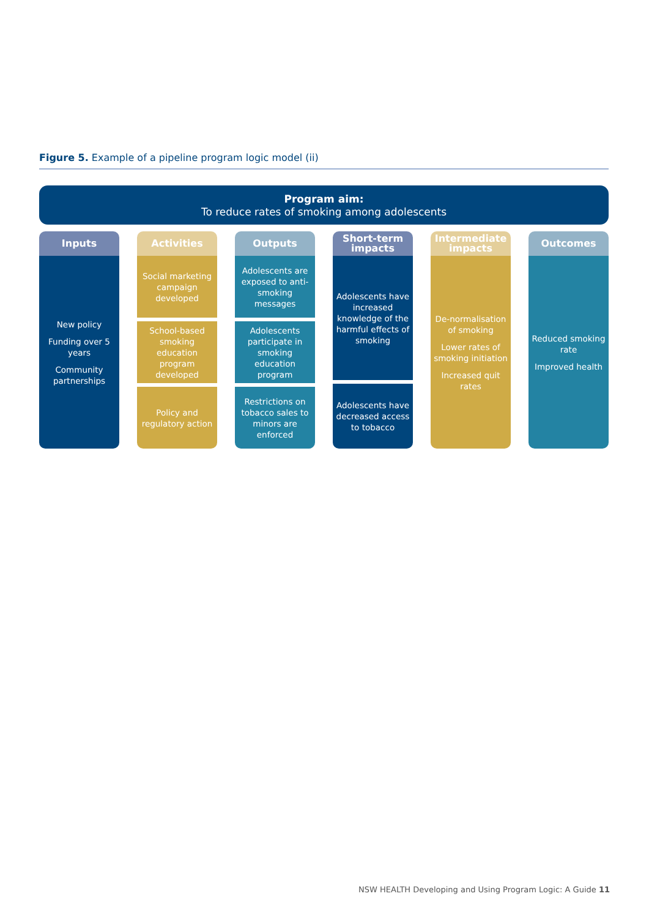Figure 5. Example of a pipeline program logic model (ii)
Program aim:
To reduce rates of smoking among adolescents
Inputs
New policy
Funding over 5 years
Community partnerships
Activities
Social marketing campaign developed
School-based smoking education program developed
Policy and regulatory action
Outputs
Adolescents are exposed to anti-smoking messages
Adolescents participate in smoking education program
Restrictions on tobacco sales to minors are enforced
Short-term impacts
Adolescents have increased knowledge of the harmful effects of smoking
Adolescents have decreased access to tobacco
Intermediate impacts
De-normalisation of smoking
Lower rates of smoking initiation
Increased quit rates
Outcomes
Reduced smoking rate
Improved health
NSW HEALTH Developing and Using Program Logic: A Guide 11